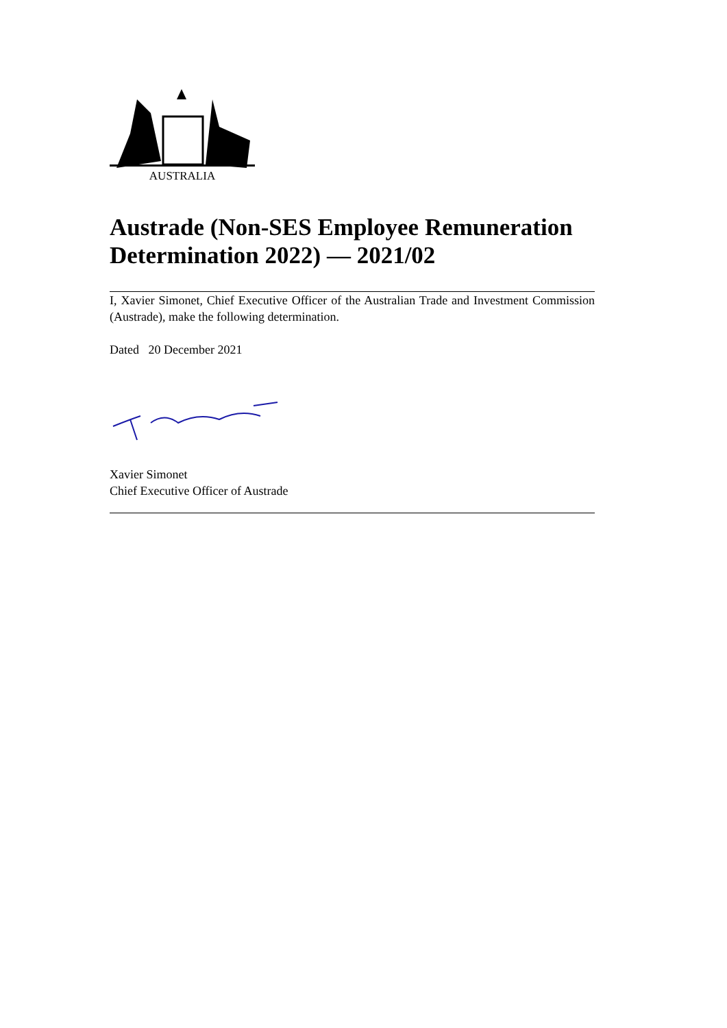AUSTRALIA
Austrade (Non-SES Employee Remuneration Determination 2022) — 2021/02
I, Xavier Simonet, Chief Executive Officer of the Australian Trade and Investment Commission (Austrade), make the following determination.
Dated 20 December 2021
Xavier Simonet
Chief Executive Officer of Austrade